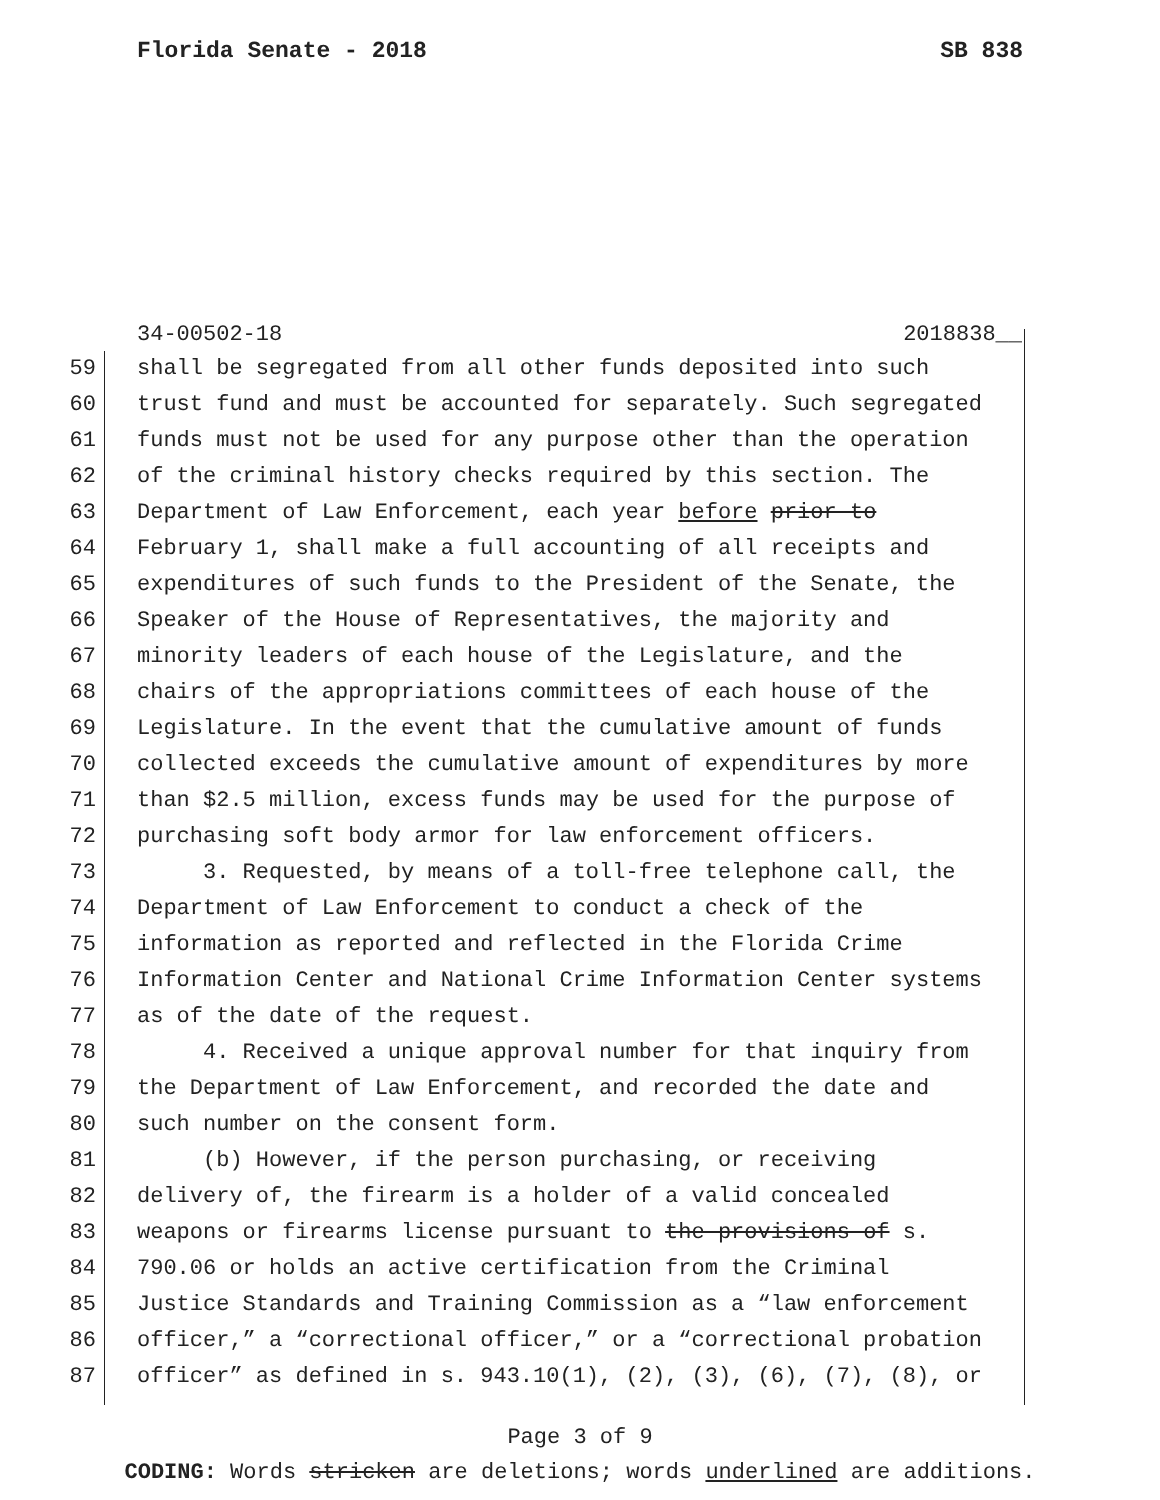Florida Senate - 2018 SB 838
34-00502-18 2018838__
59 shall be segregated from all other funds deposited into such
60 trust fund and must be accounted for separately. Such segregated
61 funds must not be used for any purpose other than the operation
62 of the criminal history checks required by this section. The
63 Department of Law Enforcement, each year before prior to
64 February 1, shall make a full accounting of all receipts and
65 expenditures of such funds to the President of the Senate, the
66 Speaker of the House of Representatives, the majority and
67 minority leaders of each house of the Legislature, and the
68 chairs of the appropriations committees of each house of the
69 Legislature. In the event that the cumulative amount of funds
70 collected exceeds the cumulative amount of expenditures by more
71 than $2.5 million, excess funds may be used for the purpose of
72 purchasing soft body armor for law enforcement officers.
73 3. Requested, by means of a toll-free telephone call, the
74 Department of Law Enforcement to conduct a check of the
75 information as reported and reflected in the Florida Crime
76 Information Center and National Crime Information Center systems
77 as of the date of the request.
78 4. Received a unique approval number for that inquiry from
79 the Department of Law Enforcement, and recorded the date and
80 such number on the consent form.
81 (b) However, if the person purchasing, or receiving
82 delivery of, the firearm is a holder of a valid concealed
83 weapons or firearms license pursuant to the provisions of s.
84 790.06 or holds an active certification from the Criminal
85 Justice Standards and Training Commission as a “law enforcement
86 officer,” a “correctional officer,” or a “correctional probation
87 officer” as defined in s. 943.10(1), (2), (3), (6), (7), (8), or
Page 3 of 9
CODING: Words stricken are deletions; words underlined are additions.